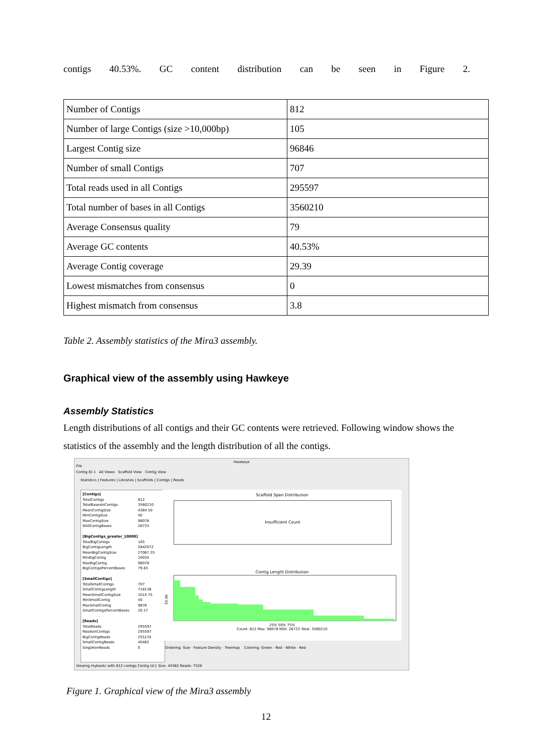contigs 40.53%. GC content distribution can be seen in Figure 2.
| Number of Contigs | 812 |
| Number of large Contigs (size >10,000bp) | 105 |
| Largest Contig size | 96846 |
| Number of small Contigs | 707 |
| Total reads used in all Contigs | 295597 |
| Total number of bases in all Contigs | 3560210 |
| Average Consensus quality | 79 |
| Average GC contents | 40.53% |
| Average Contig coverage | 29.39 |
| Lowest mismatches from consensus | 0 |
| Highest mismatch from consensus | 3.8 |
Table 2. Assembly statistics of the Mira3 assembly.
Graphical view of the assembly using Hawkeye
Assembly Statistics
Length distributions of all contigs and their GC contents were retrieved. Following window shows the statistics of the assembly and the length distribution of all the contigs.
Hawkeye
File
Contig ID 1 All Views Scaffold View Contig View
Statistics | Features | Libraries | Scaffolds | Contigs | Reads
[Contigs]
TotalContigs 812
TotalBasesInContigs 3560210
MeanContigSize 4384.50
MinContigSize 40
MaxContigSize 98078
N50ContigBases 26733
[BigContigs_greater_10000]
TotalBigContigs 105
BigContigLength 2842072
MeanBigContigSize 27067.35
MinBigContig 10034
MaxBigContig 98078
BigContigsPercentBases 79.83
[SmallContigs]
TotalSmallContigs 707
SmallContigLength 718138
MeanSmallContigSize 1015.75
MinSmallContig 40
MaxSmallContig 9876
SmallContigsPercentBases 20.17
[Reads]
TotalReads 295597
ReadsInContigs 295597
BigContigReads 255135
SmallContigReads 40462
SingletonReads 0
Scaffold Span Distribution
Insufficient Count
Contig Length Distribution
50.0K
25% 50% 75%
Count: 812 Max: 98078 N50: 26733 Total: 3560210
Ordering: Size · Feature Density · Treemap Coloring: Green - Red · White - Red
Viewing mybank/ with 812 contigs Contig Id:1 Size: 44382 Reads: 7528
Figure 1. Graphical view of the Mira3 assembly
12